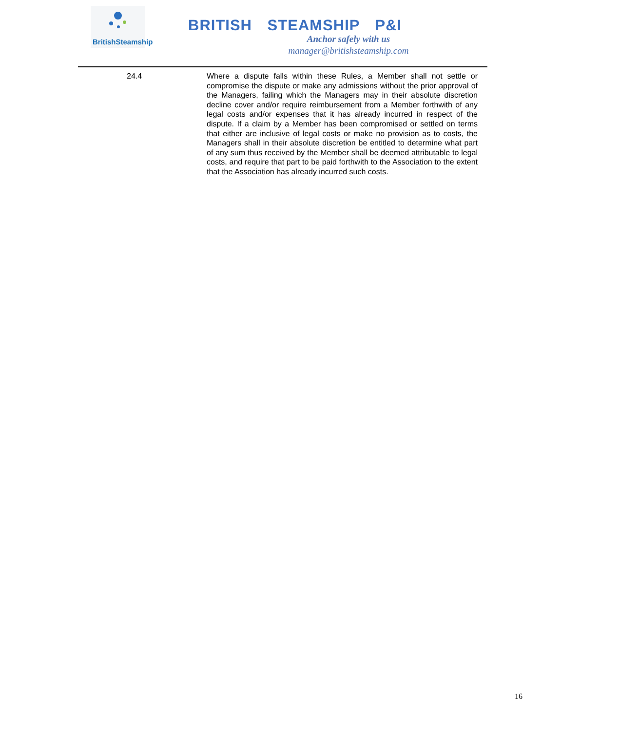BritishSteamship
BRITISH STEAMSHIP P&I
Anchor safely with us
manager@britishsteamship.com
24.4 Where a dispute falls within these Rules, a Member shall not settle or compromise the dispute or make any admissions without the prior approval of the Managers, failing which the Managers may in their absolute discretion decline cover and/or require reimbursement from a Member forthwith of any legal costs and/or expenses that it has already incurred in respect of the dispute. If a claim by a Member has been compromised or settled on terms that either are inclusive of legal costs or make no provision as to costs, the Managers shall in their absolute discretion be entitled to determine what part of any sum thus received by the Member shall be deemed attributable to legal costs, and require that part to be paid forthwith to the Association to the extent that the Association has already incurred such costs.
16